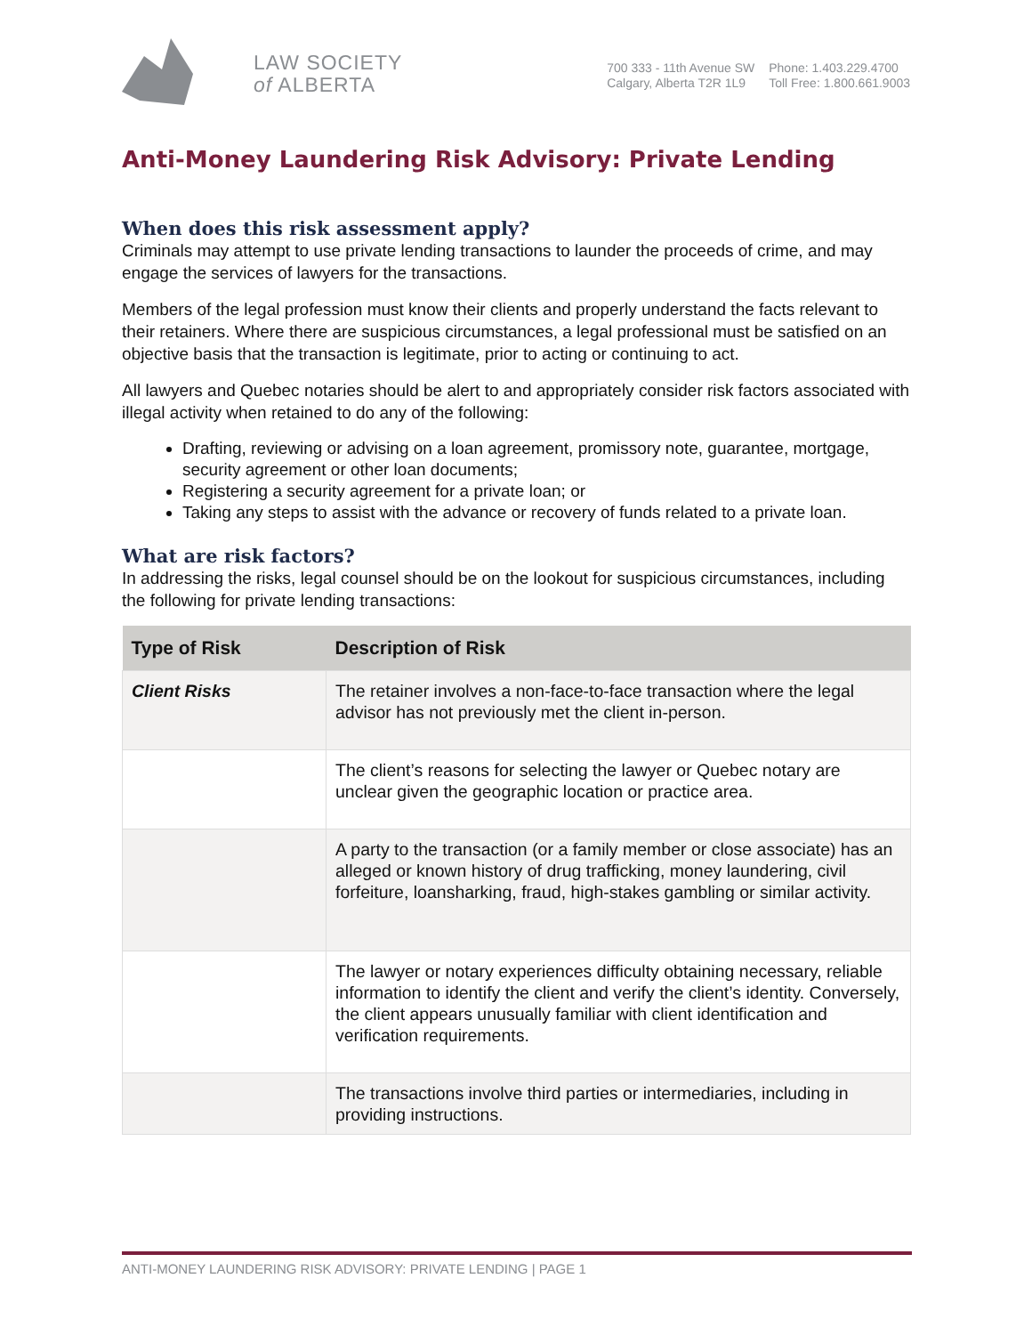LAW SOCIETY
of ALBERTA
700 333 - 11th Avenue SW
Calgary, Alberta T2R 1L9
Phone: 1.403.229.4700
Toll Free: 1.800.661.9003
Anti-Money Laundering Risk Advisory: Private Lending
When does this risk assessment apply?
Criminals may attempt to use private lending transactions to launder the proceeds of crime, and may engage the services of lawyers for the transactions.
Members of the legal profession must know their clients and properly understand the facts relevant to their retainers. Where there are suspicious circumstances, a legal professional must be satisfied on an objective basis that the transaction is legitimate, prior to acting or continuing to act.
All lawyers and Quebec notaries should be alert to and appropriately consider risk factors associated with illegal activity when retained to do any of the following:
Drafting, reviewing or advising on a loan agreement, promissory note, guarantee, mortgage, security agreement or other loan documents;
Registering a security agreement for a private loan; or
Taking any steps to assist with the advance or recovery of funds related to a private loan.
What are risk factors?
In addressing the risks, legal counsel should be on the lookout for suspicious circumstances, including the following for private lending transactions:
| Type of Risk | Description of Risk |
| --- | --- |
| Client Risks | The retainer involves a non-face-to-face transaction where the legal advisor has not previously met the client in-person. |
| | The client’s reasons for selecting the lawyer or Quebec notary are unclear given the geographic location or practice area. |
| | A party to the transaction (or a family member or close associate) has an alleged or known history of drug trafficking, money laundering, civil forfeiture, loansharking, fraud, high-stakes gambling or similar activity. |
| | The lawyer or notary experiences difficulty obtaining necessary, reliable information to identify the client and verify the client’s identity. Conversely, the client appears unusually familiar with client identification and verification requirements. |
| | The transactions involve third parties or intermediaries, including in providing instructions. |
ANTI-MONEY LAUNDERING RISK ADVISORY: PRIVATE LENDING | PAGE 1